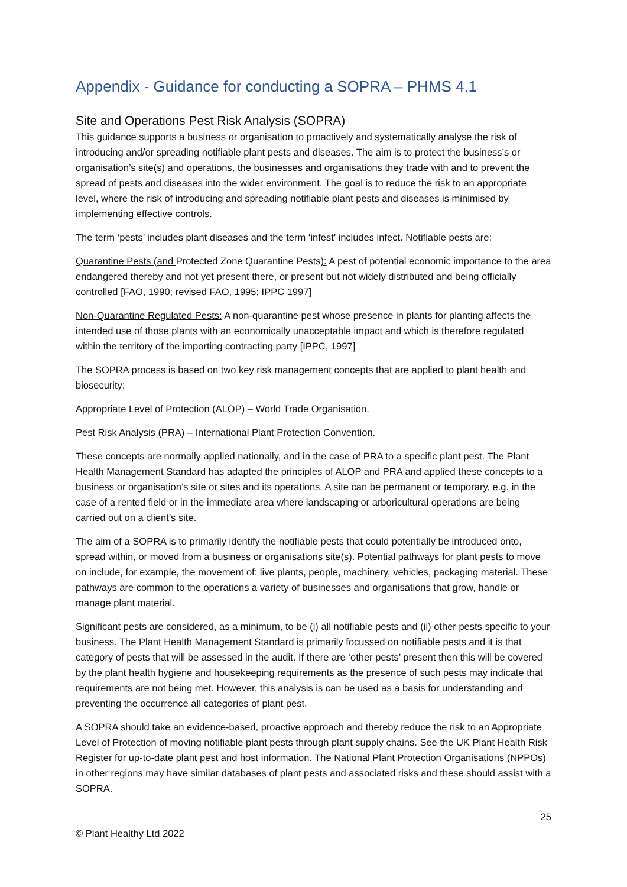Appendix - Guidance for conducting a SOPRA – PHMS 4.1
Site and Operations Pest Risk Analysis (SOPRA)
This guidance supports a business or organisation to proactively and systematically analyse the risk of introducing and/or spreading notifiable plant pests and diseases. The aim is to protect the business’s or organisation’s site(s) and operations, the businesses and organisations they trade with and to prevent the spread of pests and diseases into the wider environment. The goal is to reduce the risk to an appropriate level, where the risk of introducing and spreading notifiable plant pests and diseases is minimised by implementing effective controls.
The term ‘pests’ includes plant diseases and the term ‘infest’ includes infect. Notifiable pests are:
Quarantine Pests (and Protected Zone Quarantine Pests): A pest of potential economic importance to the area endangered thereby and not yet present there, or present but not widely distributed and being officially controlled [FAO, 1990; revised FAO, 1995; IPPC 1997]
Non-Quarantine Regulated Pests: A non-quarantine pest whose presence in plants for planting affects the intended use of those plants with an economically unacceptable impact and which is therefore regulated within the territory of the importing contracting party [IPPC, 1997]
The SOPRA process is based on two key risk management concepts that are applied to plant health and biosecurity:
Appropriate Level of Protection (ALOP) – World Trade Organisation.
Pest Risk Analysis (PRA) – International Plant Protection Convention.
These concepts are normally applied nationally, and in the case of PRA to a specific plant pest. The Plant Health Management Standard has adapted the principles of ALOP and PRA and applied these concepts to a business or organisation’s site or sites and its operations. A site can be permanent or temporary, e.g. in the case of a rented field or in the immediate area where landscaping or arboricultural operations are being carried out on a client’s site.
The aim of a SOPRA is to primarily identify the notifiable pests that could potentially be introduced onto, spread within, or moved from a business or organisations site(s). Potential pathways for plant pests to move on include, for example, the movement of: live plants, people, machinery, vehicles, packaging material. These pathways are common to the operations a variety of businesses and organisations that grow, handle or manage plant material.
Significant pests are considered, as a minimum, to be (i) all notifiable pests and (ii) other pests specific to your business. The Plant Health Management Standard is primarily focussed on notifiable pests and it is that category of pests that will be assessed in the audit. If there are ‘other pests’ present then this will be covered by the plant health hygiene and housekeeping requirements as the presence of such pests may indicate that requirements are not being met. However, this analysis is can be used as a basis for understanding and preventing the occurrence all categories of plant pest.
A SOPRA should take an evidence-based, proactive approach and thereby reduce the risk to an Appropriate Level of Protection of moving notifiable plant pests through plant supply chains. See the UK Plant Health Risk Register for up-to-date plant pest and host information. The National Plant Protection Organisations (NPPOs) in other regions may have similar databases of plant pests and associated risks and these should assist with a SOPRA.
25
© Plant Healthy Ltd 2022